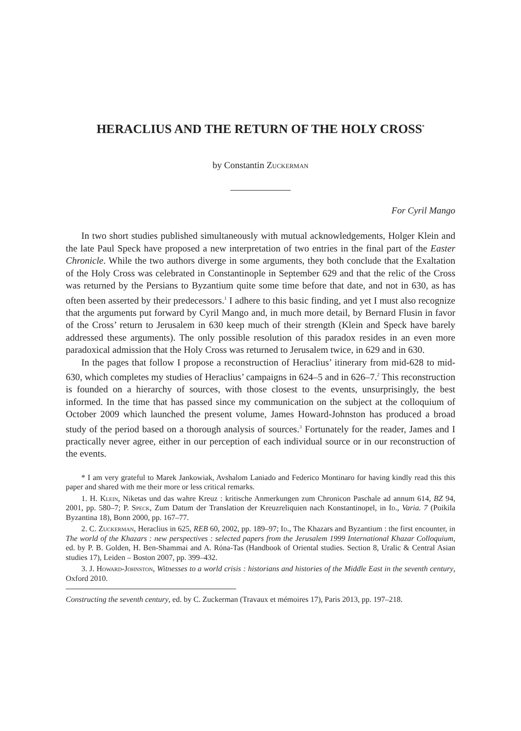HERACLIUS AND THE RETURN OF THE HOLY CROSS<sup>*</sup>
by Constantin Zuckerman
For Cyril Mango
In two short studies published simultaneously with mutual acknowledgements, Holger Klein and the late Paul Speck have proposed a new interpretation of two entries in the final part of the Easter Chronicle. While the two authors diverge in some arguments, they both conclude that the Exaltation of the Holy Cross was celebrated in Constantinople in September 629 and that the relic of the Cross was returned by the Persians to Byzantium quite some time before that date, and not in 630, as has often been asserted by their predecessors.<sup>1</sup> I adhere to this basic finding, and yet I must also recognize that the arguments put forward by Cyril Mango and, in much more detail, by Bernard Flusin in favor of the Cross’ return to Jerusalem in 630 keep much of their strength (Klein and Speck have barely addressed these arguments). The only possible resolution of this paradox resides in an even more paradoxical admission that the Holy Cross was returned to Jerusalem twice, in 629 and in 630.
In the pages that follow I propose a reconstruction of Heraclius’ itinerary from mid-628 to mid-630, which completes my studies of Heraclius’ campaigns in 624–5 and in 626–7.<sup>2</sup> This reconstruction is founded on a hierarchy of sources, with those closest to the events, unsurprisingly, the best informed. In the time that has passed since my communication on the subject at the colloquium of October 2009 which launched the present volume, James Howard-Johnston has produced a broad study of the period based on a thorough analysis of sources.<sup>3</sup> Fortunately for the reader, James and I practically never agree, either in our perception of each individual source or in our reconstruction of the events.
* I am very grateful to Marek Jankowiak, Avshalom Laniado and Federico Montinaro for having kindly read this this paper and shared with me their more or less critical remarks.
1. H. Klein, Niketas und das wahre Kreuz : kritische Anmerkungen zum Chronicon Paschale ad annum 614, BZ 94, 2001, pp. 580–7; P. Speck, Zum Datum der Translation der Kreuzreliquien nach Konstantinopel, in Id., Varia. 7 (Poikila Byzantina 18), Bonn 2000, pp. 167–77.
2. C. Zuckerman, Heraclius in 625, REB 60, 2002, pp. 189–97; Id., The Khazars and Byzantium : the first encounter, in The world of the Khazars : new perspectives : selected papers from the Jerusalem 1999 International Khazar Colloquium, ed. by P. B. Golden, H. Ben-Shammai and A. Róna-Tas (Handbook of Oriental studies. Section 8, Uralic & Central Asian studies 17), Leiden – Boston 2007, pp. 399–432.
3. J. Howard-Johnston, Witnesses to a world crisis : historians and histories of the Middle East in the seventh century, Oxford 2010.
Constructing the seventh century, ed. by C. Zuckerman (Travaux et mémoires 17), Paris 2013, pp. 197–218.